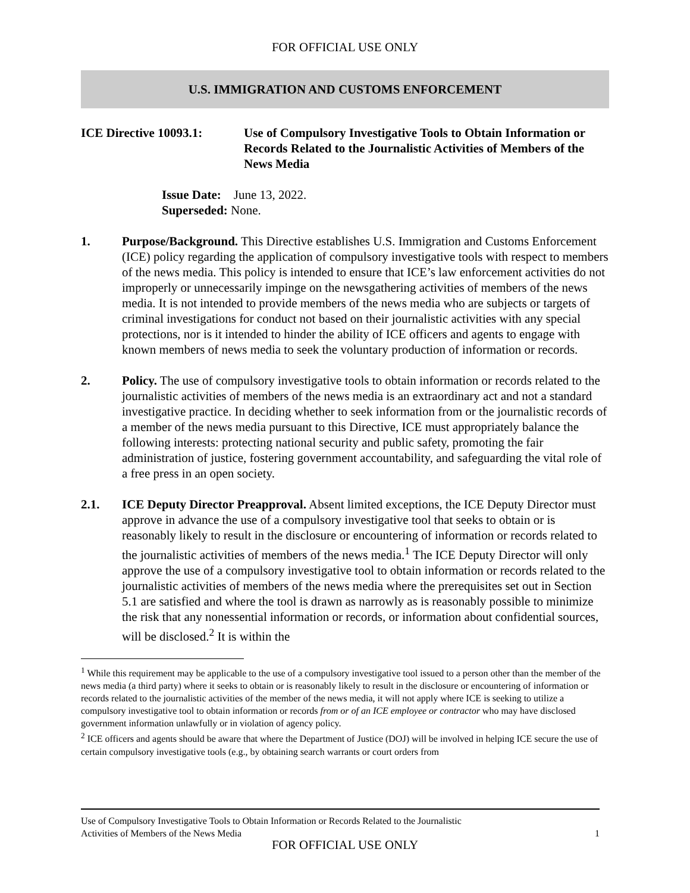FOR OFFICIAL USE ONLY
U.S. IMMIGRATION AND CUSTOMS ENFORCEMENT
ICE Directive 10093.1:
Use of Compulsory Investigative Tools to Obtain Information or Records Related to the Journalistic Activities of Members of the News Media
Issue Date: June 13, 2022.
Superseded: None.
1. Purpose/Background. This Directive establishes U.S. Immigration and Customs Enforcement (ICE) policy regarding the application of compulsory investigative tools with respect to members of the news media. This policy is intended to ensure that ICE’s law enforcement activities do not improperly or unnecessarily impinge on the newsgathering activities of members of the news media. It is not intended to provide members of the news media who are subjects or targets of criminal investigations for conduct not based on their journalistic activities with any special protections, nor is it intended to hinder the ability of ICE officers and agents to engage with known members of news media to seek the voluntary production of information or records.
2. Policy. The use of compulsory investigative tools to obtain information or records related to the journalistic activities of members of the news media is an extraordinary act and not a standard investigative practice. In deciding whether to seek information from or the journalistic records of a member of the news media pursuant to this Directive, ICE must appropriately balance the following interests: protecting national security and public safety, promoting the fair administration of justice, fostering government accountability, and safeguarding the vital role of a free press in an open society.
2.1. ICE Deputy Director Preapproval. Absent limited exceptions, the ICE Deputy Director must approve in advance the use of a compulsory investigative tool that seeks to obtain or is reasonably likely to result in the disclosure or encountering of information or records related to the journalistic activities of members of the news media.<sup>1</sup> The ICE Deputy Director will only approve the use of a compulsory investigative tool to obtain information or records related to the journalistic activities of members of the news media where the prerequisites set out in Section 5.1 are satisfied and where the tool is drawn as narrowly as is reasonably possible to minimize the risk that any nonessential information or records, or information about confidential sources, will be disclosed.<sup>2</sup> It is within the
<sup>1</sup> While this requirement may be applicable to the use of a compulsory investigative tool issued to a person other than the member of the news media (a third party) where it seeks to obtain or is reasonably likely to result in the disclosure or encountering of information or records related to the journalistic activities of the member of the news media, it will not apply where ICE is seeking to utilize a compulsory investigative tool to obtain information or records from or of an ICE employee or contractor who may have disclosed government information unlawfully or in violation of agency policy.
<sup>2</sup> ICE officers and agents should be aware that where the Department of Justice (DOJ) will be involved in helping ICE secure the use of certain compulsory investigative tools (e.g., by obtaining search warrants or court orders from
Use of Compulsory Investigative Tools to Obtain Information or Records Related to the Journalistic
Activities of Members of the News Media
1
FOR OFFICIAL USE ONLY